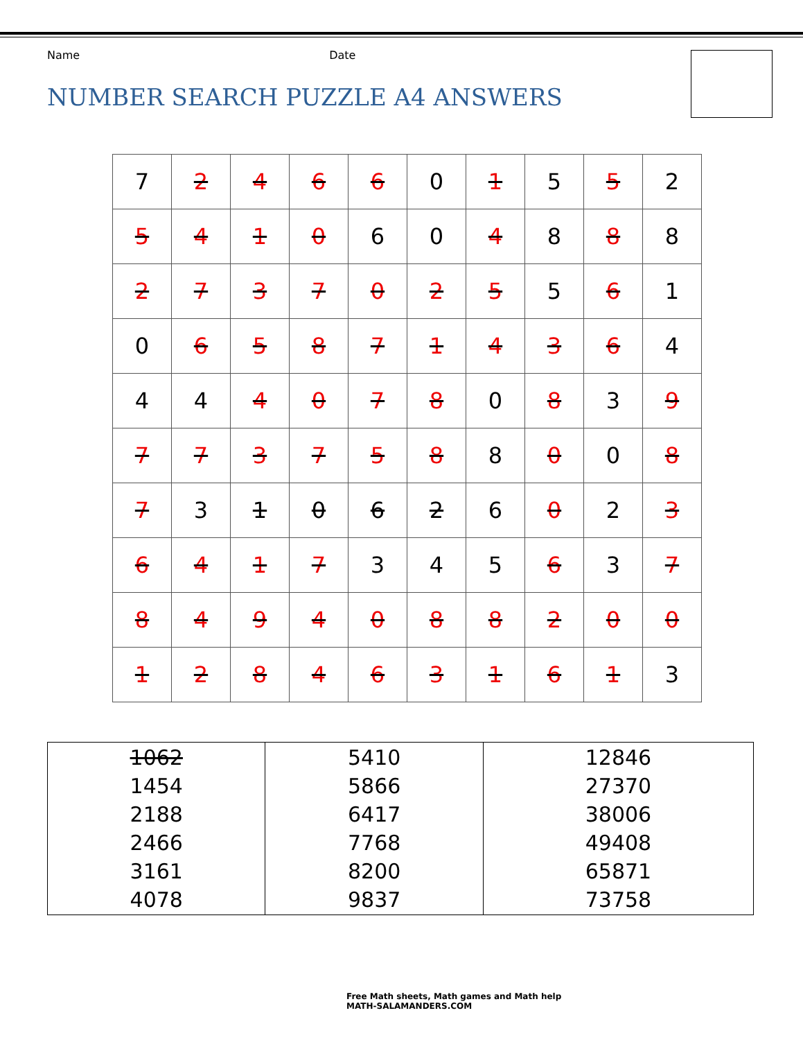Name Date
NUMBER SEARCH PUZZLE A4 ANSWERS
| 7 | 2 | 4 | 6 | 6 | 0 | 1 | 5 | 5 | 2 |
| 5 | 4 | 1 | 0 | 6 | 0 | 4 | 8 | 8 | 8 |
| 2 | 7 | 3 | 7 | 0 | 2 | 5 | 5 | 6 | 1 |
| 0 | 6 | 5 | 8 | 7 | 1 | 4 | 3 | 6 | 4 |
| 4 | 4 | 4 | 0 | 7 | 8 | 0 | 8 | 3 | 9 |
| 7 | 7 | 3 | 7 | 5 | 8 | 8 | 0 | 0 | 8 |
| 7 | 3 | 1 | 0 | 6 | 2 | 6 | 0 | 2 | 3 |
| 6 | 4 | 1 | 7 | 3 | 4 | 5 | 6 | 3 | 7 |
| 8 | 4 | 9 | 4 | 0 | 8 | 8 | 2 | 0 | 0 |
| 1 | 2 | 8 | 4 | 6 | 3 | 1 | 6 | 1 | 3 |
| 1062 1454 2188 2466 3161 4078 | 5410 5866 6417 7768 8200 9837 | 12846 27370 38006 49408 65871 73758 |
Free Math sheets, Math games and Math help
MATH-SALAMANDERS.COM